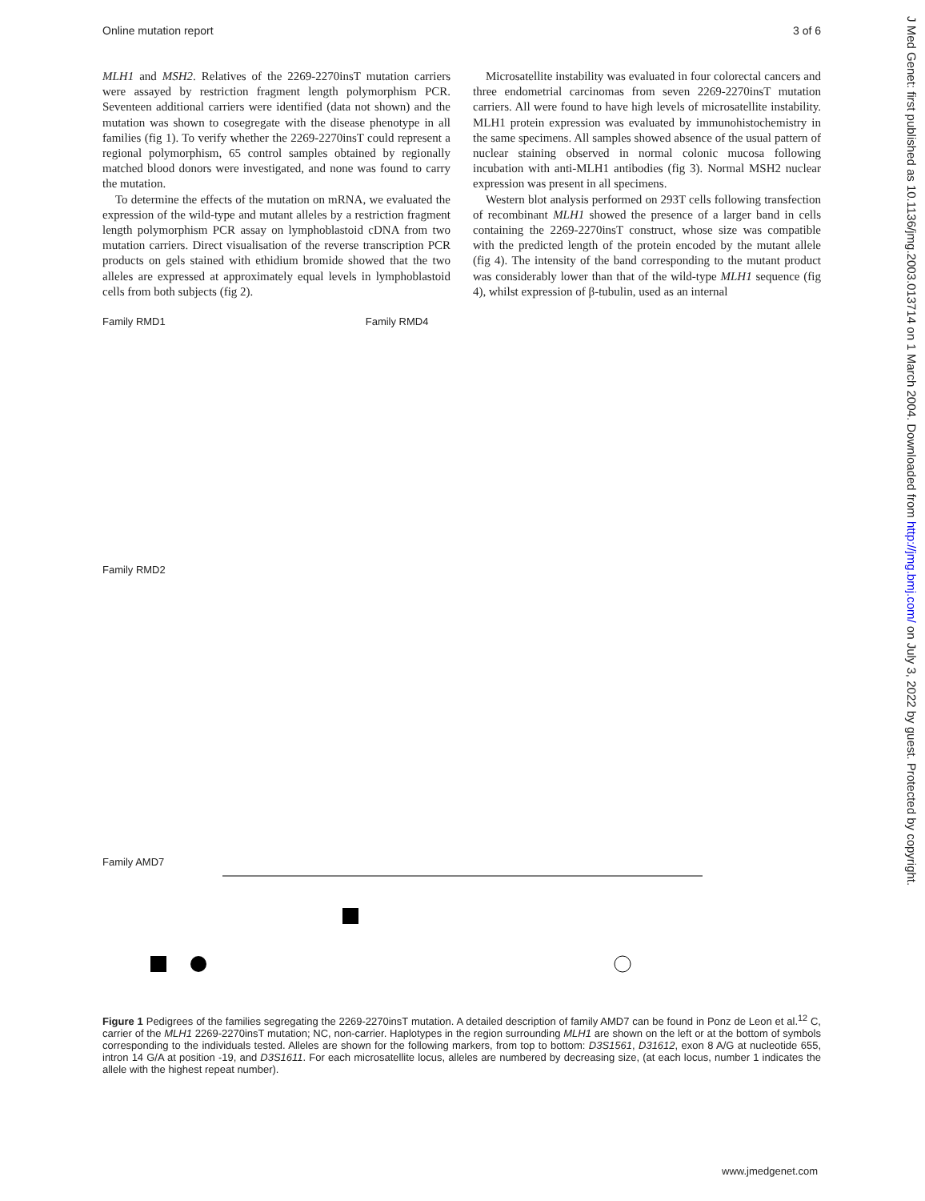Online mutation report 3 of 6
MLH1 and MSH2. Relatives of the 2269-2270insT mutation carriers were assayed by restriction fragment length polymorphism PCR. Seventeen additional carriers were identified (data not shown) and the mutation was shown to cosegregate with the disease phenotype in all families (fig 1). To verify whether the 2269-2270insT could represent a regional polymorphism, 65 control samples obtained by regionally matched blood donors were investigated, and none was found to carry the mutation.
To determine the effects of the mutation on mRNA, we evaluated the expression of the wild-type and mutant alleles by a restriction fragment length polymorphism PCR assay on lymphoblastoid cDNA from two mutation carriers. Direct visualisation of the reverse transcription PCR products on gels stained with ethidium bromide showed that the two alleles are expressed at approximately equal levels in lymphoblastoid cells from both subjects (fig 2).
Microsatellite instability was evaluated in four colorectal cancers and three endometrial carcinomas from seven 2269-2270insT mutation carriers. All were found to have high levels of microsatellite instability. MLH1 protein expression was evaluated by immunohistochemistry in the same specimens. All samples showed absence of the usual pattern of nuclear staining observed in normal colonic mucosa following incubation with anti-MLH1 antibodies (fig 3). Normal MSH2 nuclear expression was present in all specimens.
Western blot analysis performed on 293T cells following transfection of recombinant MLH1 showed the presence of a larger band in cells containing the 2269-2270insT construct, whose size was compatible with the predicted length of the protein encoded by the mutant allele (fig 4). The intensity of the band corresponding to the mutant product was considerably lower than that of the wild-type MLH1 sequence (fig 4), whilst expression of β-tubulin, used as an internal
Family RMD1 Family RMD4
Family RMD2
Family AMD7
Figure 1 Pedigrees of the families segregating the 2269-2270insT mutation. A detailed description of family AMD7 can be found in Ponz de Leon et al.<sup>12</sup> C, carrier of the MLH1 2269-2270insT mutation; NC, non-carrier. Haplotypes in the region surrounding MLH1 are shown on the left or at the bottom of symbols corresponding to the individuals tested. Alleles are shown for the following markers, from top to bottom: D3S1561, D31612, exon 8 A/G at nucleotide 655, intron 14 G/A at position -19, and D3S1611. For each microsatellite locus, alleles are numbered by decreasing size, (at each locus, number 1 indicates the allele with the highest repeat number).
www.jmedgenet.com
J Med Genet: first published as 10.1136/jmg.2003.013714 on 1 March 2004. Downloaded from http://jmg.bmj.com/ on July 3, 2022 by guest. Protected by copyright.